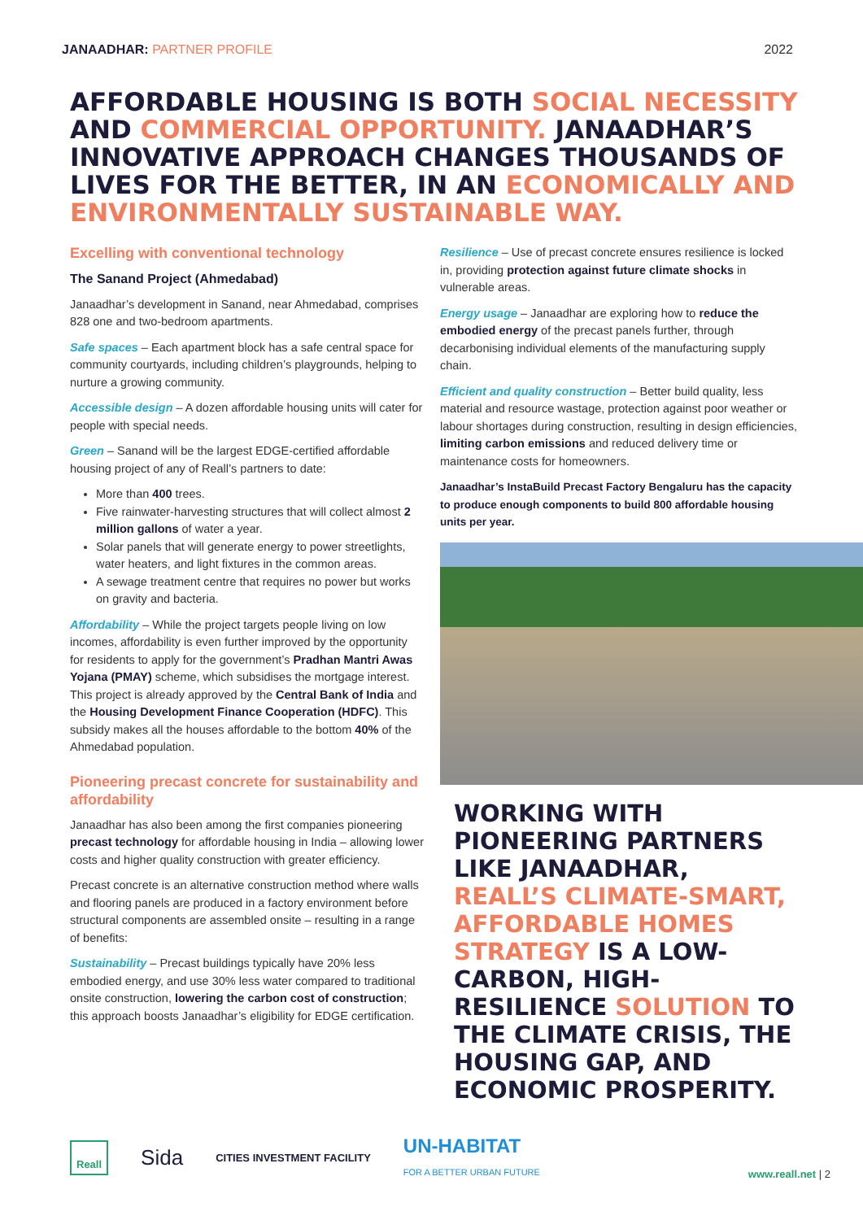JANAADHAR: PARTNER PROFILE 2022
AFFORDABLE HOUSING IS BOTH SOCIAL NECESSITY AND COMMERCIAL OPPORTUNITY. JANAADHAR’S INNOVATIVE APPROACH CHANGES THOUSANDS OF LIVES FOR THE BETTER, IN AN ECONOMICALLY AND ENVIRONMENTALLY SUSTAINABLE WAY.
Excelling with conventional technology
The Sanand Project (Ahmedabad)
Janaadhar’s development in Sanand, near Ahmedabad, comprises 828 one and two-bedroom apartments.
Safe spaces – Each apartment block has a safe central space for community courtyards, including children’s playgrounds, helping to nurture a growing community.
Accessible design – A dozen affordable housing units will cater for people with special needs.
Green – Sanand will be the largest EDGE-certified affordable housing project of any of Reall’s partners to date:
More than 400 trees.
Five rainwater-harvesting structures that will collect almost 2 million gallons of water a year.
Solar panels that will generate energy to power streetlights, water heaters, and light fixtures in the common areas.
A sewage treatment centre that requires no power but works on gravity and bacteria.
Affordability – While the project targets people living on low incomes, affordability is even further improved by the opportunity for residents to apply for the government’s Pradhan Mantri Awas Yojana (PMAY) scheme, which subsidises the mortgage interest. This project is already approved by the Central Bank of India and the Housing Development Finance Cooperation (HDFC). This subsidy makes all the houses affordable to the bottom 40% of the Ahmedabad population.
Pioneering precast concrete for sustainability and affordability
Janaadhar has also been among the first companies pioneering precast technology for affordable housing in India – allowing lower costs and higher quality construction with greater efficiency.
Precast concrete is an alternative construction method where walls and flooring panels are produced in a factory environment before structural components are assembled onsite – resulting in a range of benefits:
Sustainability – Precast buildings typically have 20% less embodied energy, and use 30% less water compared to traditional onsite construction, lowering the carbon cost of construction; this approach boosts Janaadhar’s eligibility for EDGE certification.
Resilience – Use of precast concrete ensures resilience is locked in, providing protection against future climate shocks in vulnerable areas.
Energy usage – Janaadhar are exploring how to reduce the embodied energy of the precast panels further, through decarbonising individual elements of the manufacturing supply chain.
Efficient and quality construction – Better build quality, less material and resource wastage, protection against poor weather or labour shortages during construction, resulting in design efficiencies, limiting carbon emissions and reduced delivery time or maintenance costs for homeowners.
Janaadhar’s InstaBuild Precast Factory Bengaluru has the capacity to produce enough components to build 800 affordable housing units per year.
WORKING WITH PIONEERING PARTNERS LIKE JANAADHAR, REALL’S CLIMATE-SMART, AFFORDABLE HOMES STRATEGY IS A LOW-CARBON, HIGH-RESILIENCE SOLUTION TO THE CLIMATE CRISIS, THE HOUSING GAP, AND ECONOMIC PROSPERITY.
Reall Sida CITIES INVESTMENT FACILITY UN-HABITAT
FOR A BETTER URBAN FUTURE www.reall.net | 2